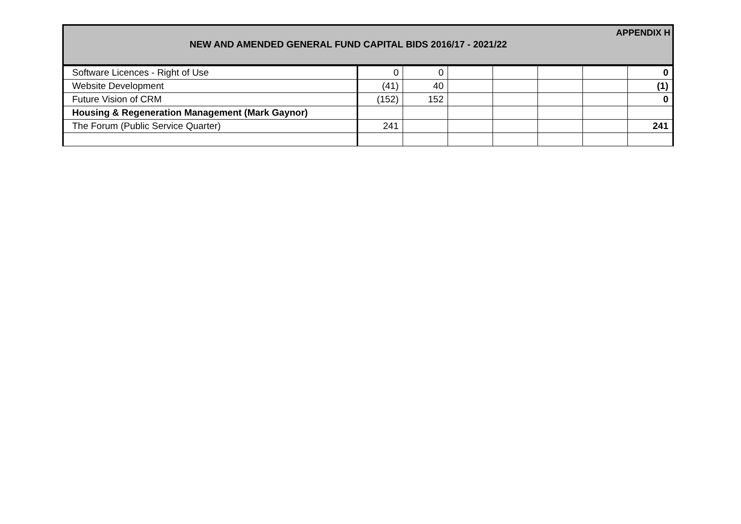APPENDIX H
NEW AND AMENDED GENERAL FUND CAPITAL BIDS 2016/17 - 2021/22
| Software Licences - Right of Use | 0 | 0 | | | | | 0 |
| Website Development | (41) | 40 | | | | | (1) |
| Future Vision of CRM | (152) | 152 | | | | | 0 |
| Housing & Regeneration Management (Mark Gaynor) | | | | | | | |
| The Forum (Public Service Quarter) | 241 | | | | | | 241 |